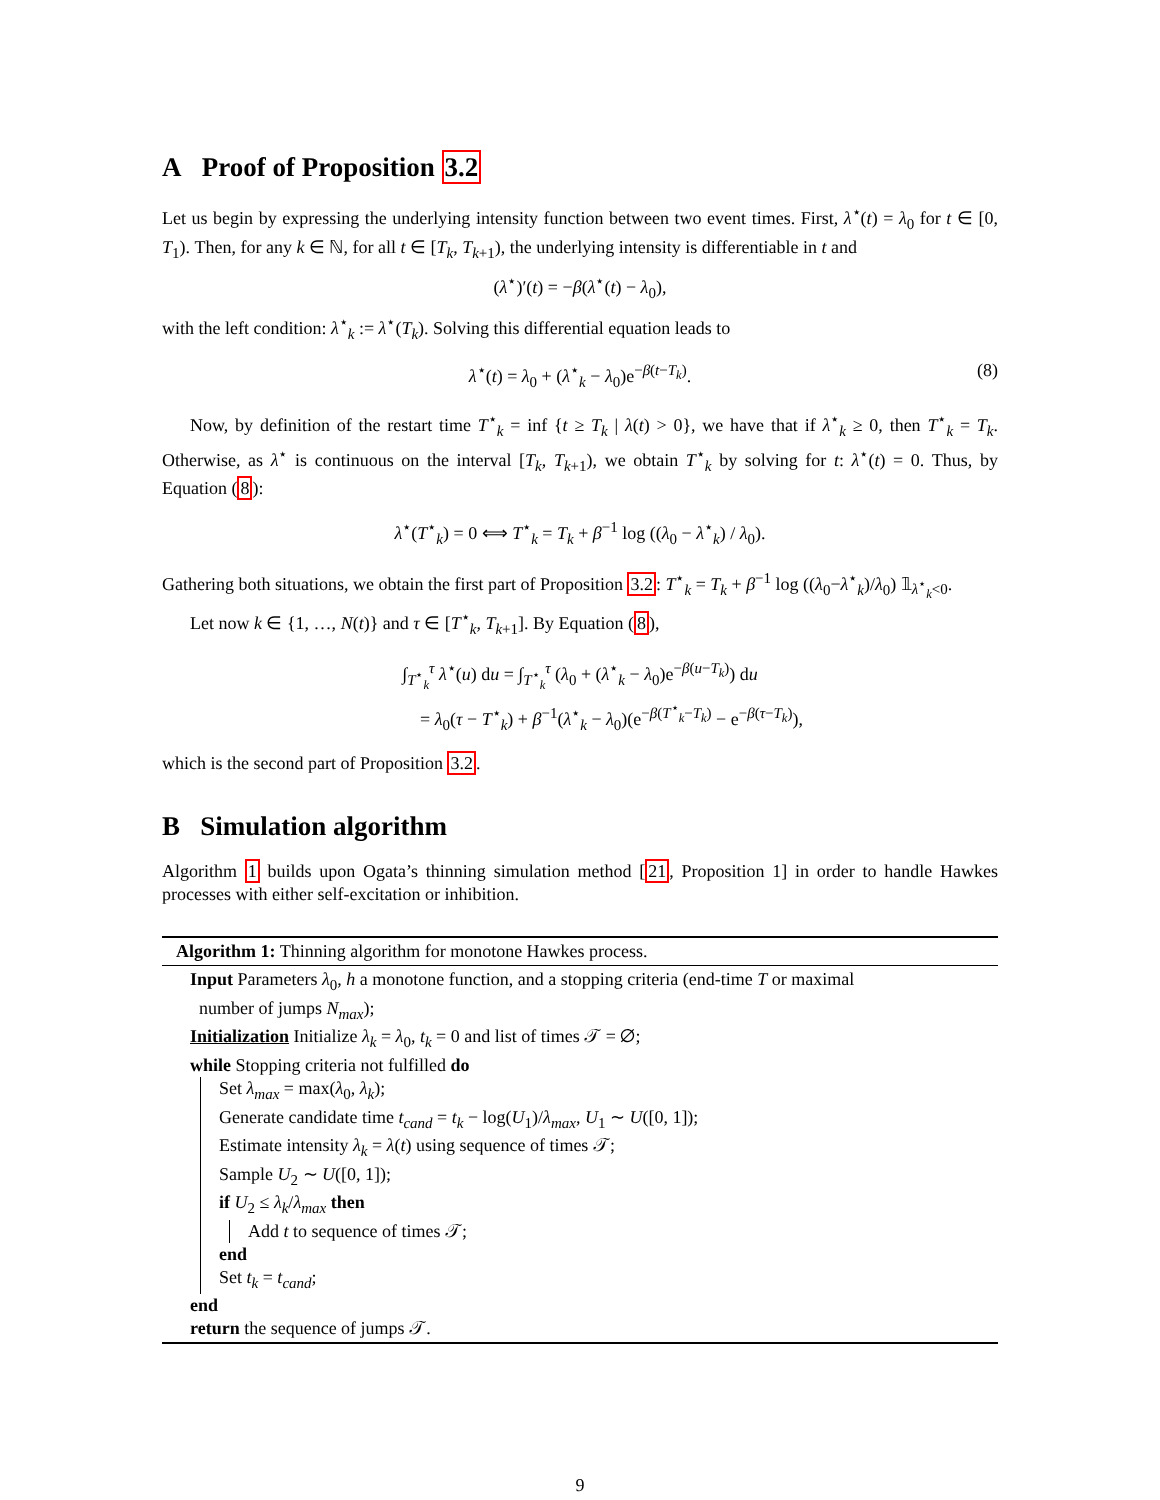A Proof of Proposition 3.2
Let us begin by expressing the underlying intensity function between two event times. First, λ<sup>⋆</sup>(t) = λ<sub>0</sub> for t ∈ [0, T<sub>1</sub>). Then, for any k ∈ ℕ, for all t ∈ [T<sub>k</sub>, T<sub>k+1</sub>), the underlying intensity is differentiable in t and
(λ<sup>⋆</sup>)′(t) = −β(λ<sup>⋆</sup>(t) − λ<sub>0</sub>),
with the left condition: λ<sup>⋆</sup><sub>k</sub> := λ<sup>⋆</sup>(T<sub>k</sub>). Solving this differential equation leads to
λ<sup>⋆</sup>(t) = λ<sub>0</sub> + (λ<sup>⋆</sup><sub>k</sub> − λ<sub>0</sub>)e<sup>−β(t−T<sub>k</sub>)</sup>. (8)
Now, by definition of the restart time T<sup>⋆</sup><sub>k</sub> = inf {t ≥ T<sub>k</sub> | λ(t) > 0}, we have that if λ<sup>⋆</sup><sub>k</sub> ≥ 0, then T<sup>⋆</sup><sub>k</sub> = T<sub>k</sub>. Otherwise, as λ<sup>⋆</sup> is continuous on the interval [T<sub>k</sub>, T<sub>k+1</sub>), we obtain T<sup>⋆</sup><sub>k</sub> by solving for t: λ<sup>⋆</sup>(t) = 0. Thus, by Equation (8):
λ<sup>⋆</sup>(T<sup>⋆</sup><sub>k</sub>) = 0 ⟺ T<sup>⋆</sup><sub>k</sub> = T<sub>k</sub> + β<sup>−1</sup> log ((λ<sub>0</sub> − λ<sup>⋆</sup><sub>k</sub>) / λ<sub>0</sub>).
Gathering both situations, we obtain the first part of Proposition 3.2: T<sup>⋆</sup><sub>k</sub> = T<sub>k</sub> + β<sup>−1</sup> log ((λ<sub>0</sub>−λ<sup>⋆</sup><sub>k</sub>)/λ<sub>0</sub>) 𝟙<sub>λ<sup>⋆</sup><sub>k</sub><0</sub>.
Let now k ∈ {1, …, N(t)} and τ ∈ [T<sup>⋆</sup><sub>k</sub>, T<sub>k+1</sub>]. By Equation (8),
∫<sub>T<sup>⋆</sup><sub>k</sub></sub><sup>τ</sup> λ<sup>⋆</sup>(u) du = ∫<sub>T<sup>⋆</sup><sub>k</sub></sub><sup>τ</sup> (λ<sub>0</sub> + (λ<sup>⋆</sup><sub>k</sub> − λ<sub>0</sub>)e<sup>−β(u−T<sub>k</sub>)</sup>) du
= λ<sub>0</sub>(τ − T<sup>⋆</sup><sub>k</sub>) + β<sup>−1</sup>(λ<sup>⋆</sup><sub>k</sub> − λ<sub>0</sub>)(e<sup>−β(T<sup>⋆</sup><sub>k</sub>−T<sub>k</sub>)</sup> − e<sup>−β(τ−T<sub>k</sub>)</sup>),
which is the second part of Proposition 3.2.
B Simulation algorithm
Algorithm 1 builds upon Ogata’s thinning simulation method [21, Proposition 1] in order to handle Hawkes processes with either self-excitation or inhibition.
Algorithm 1: Thinning algorithm for monotone Hawkes process.
Input Parameters λ<sub>0</sub>, h a monotone function, and a stopping criteria (end-time T or maximal
number of jumps N<sub>max</sub>);
Initialization Initialize λ<sub>k</sub> = λ<sub>0</sub>, t<sub>k</sub> = 0 and list of times 𝒯 = ∅;
while Stopping criteria not fulfilled do
Set λ<sub>max</sub> = max(λ<sub>0</sub>, λ<sub>k</sub>);
Generate candidate time t<sub>cand</sub> = t<sub>k</sub> − log(U<sub>1</sub>)/λ<sub>max</sub>, U<sub>1</sub> ∼ U([0, 1]);
Estimate intensity λ<sub>k</sub> = λ(t) using sequence of times 𝒯;
Sample U<sub>2</sub> ∼ U([0, 1]);
if U<sub>2</sub> ≤ λ<sub>k</sub>/λ<sub>max</sub> then
Add t to sequence of times 𝒯;
end
Set t<sub>k</sub> = t<sub>cand</sub>;
end
return the sequence of jumps 𝒯.
9